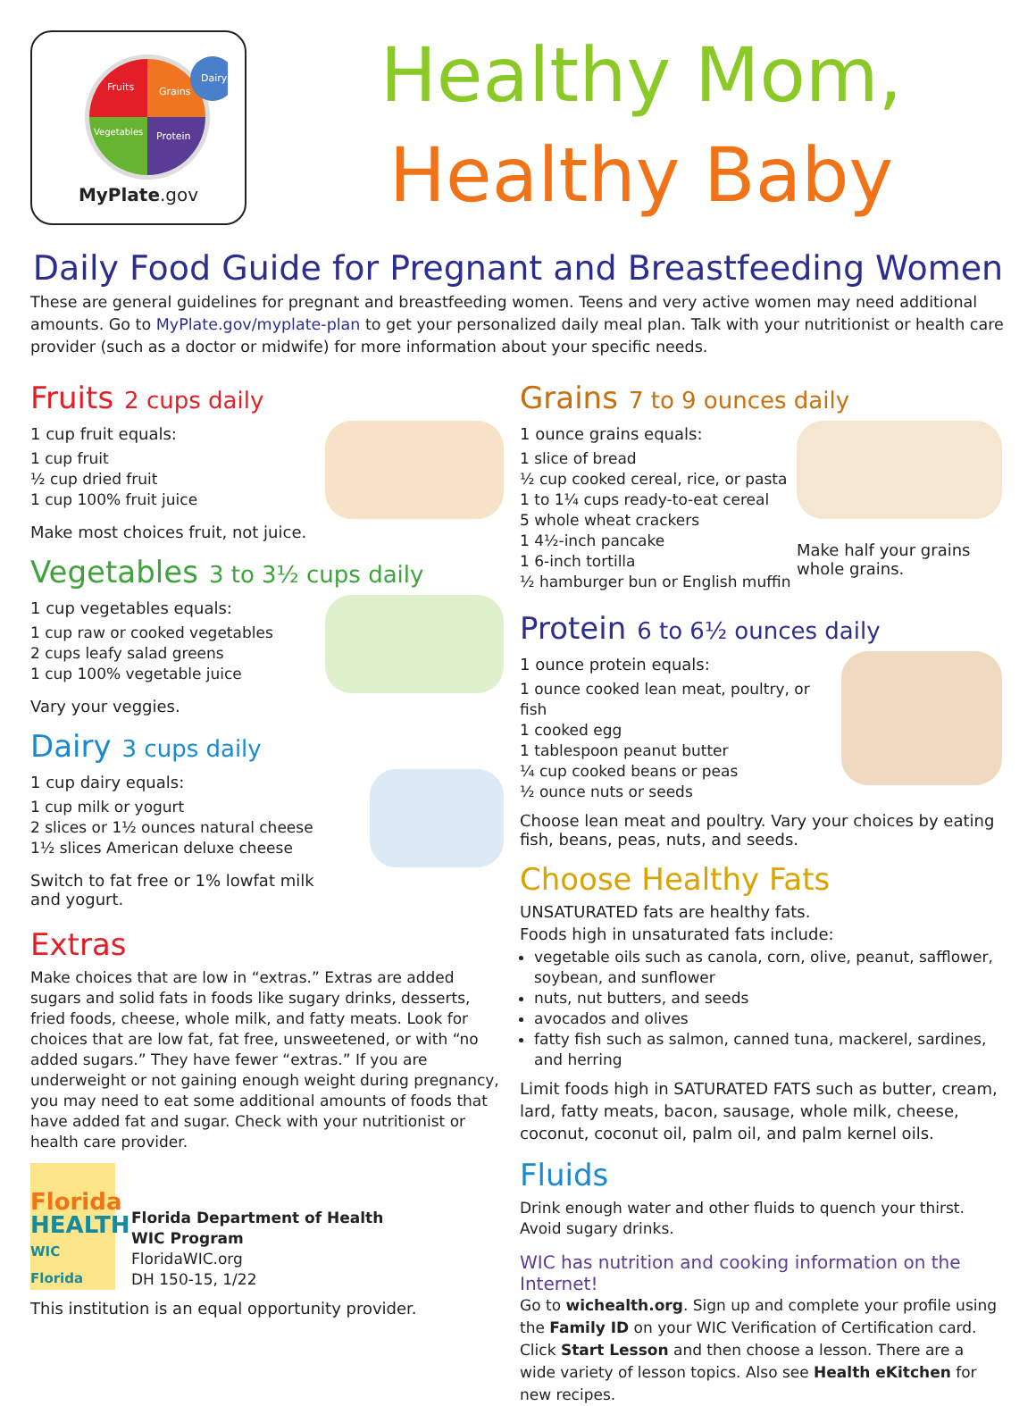Fruits
Grains
Vegetables
Protein
Dairy
MyPlate.gov
Healthy Mom,
Healthy Baby
Daily Food Guide for Pregnant and Breastfeeding Women
These are general guidelines for pregnant and breastfeeding women. Teens and very active women may need additional amounts. Go to MyPlate.gov/myplate-plan to get your personalized daily meal plan. Talk with your nutritionist or health care provider (such as a doctor or midwife) for more information about your specific needs.
Fruits 2 cups daily
1 cup fruit equals:
1 cup fruit
½ cup dried fruit
1 cup 100% fruit juice
Make most choices fruit, not juice.
Vegetables 3 to 3½ cups daily
1 cup vegetables equals:
1 cup raw or cooked vegetables
2 cups leafy salad greens
1 cup 100% vegetable juice
Vary your veggies.
Dairy 3 cups daily
1 cup dairy equals:
1 cup milk or yogurt
2 slices or 1½ ounces natural cheese
1½ slices American deluxe cheese
Switch to fat free or 1% lowfat milk
and yogurt.
Extras
Make choices that are low in “extras.” Extras are added sugars and solid fats in foods like sugary drinks, desserts, fried foods, cheese, whole milk, and fatty meats. Look for choices that are low fat, fat free, unsweetened, or with “no added sugars.” They have fewer “extras.” If you are underweight or not gaining enough weight during pregnancy, you may need to eat some additional amounts of foods that have added fat and sugar. Check with your nutritionist or health care provider.
Florida
HEALTH
WIC Florida
Florida Department of Health
WIC Program
FloridaWIC.org
DH 150-15, 1/22
This institution is an equal opportunity provider.
Grains 7 to 9 ounces daily
1 ounce grains equals:
1 slice of bread
½ cup cooked cereal, rice, or pasta
1 to 1¼ cups ready-to-eat cereal
5 whole wheat crackers
1 4½-inch pancake
1 6-inch tortilla
½ hamburger bun or English muffin
Make half your grains
whole grains.
Protein 6 to 6½ ounces daily
1 ounce protein equals:
1 ounce cooked lean meat, poultry, or fish
1 cooked egg
1 tablespoon peanut butter
¼ cup cooked beans or peas
½ ounce nuts or seeds
Choose lean meat and poultry. Vary your choices by eating fish, beans, peas, nuts, and seeds.
Choose Healthy Fats
UNSATURATED fats are healthy fats.
Foods high in unsaturated fats include:
vegetable oils such as canola, corn, olive, peanut, safflower, soybean, and sunflower
nuts, nut butters, and seeds
avocados and olives
fatty fish such as salmon, canned tuna, mackerel, sardines, and herring
Limit foods high in SATURATED FATS such as butter, cream, lard, fatty meats, bacon, sausage, whole milk, cheese, coconut, coconut oil, palm oil, and palm kernel oils.
Fluids
Drink enough water and other fluids to quench your thirst. Avoid sugary drinks.
WIC has nutrition and cooking information on the Internet!
Go to wichealth.org. Sign up and complete your profile using the Family ID on your WIC Verification of Certification card. Click Start Lesson and then choose a lesson. There are a wide variety of lesson topics. Also see Health eKitchen for new recipes.